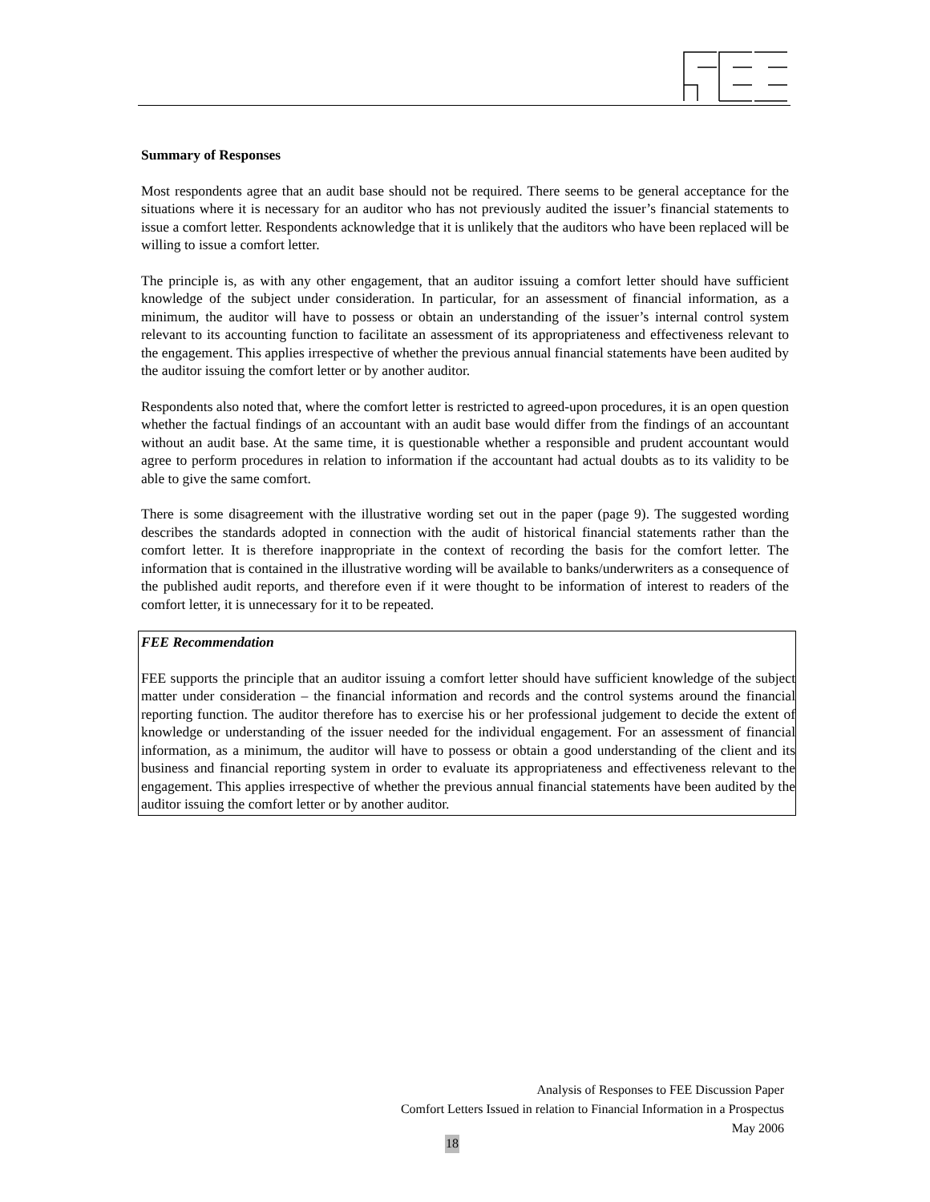Summary of Responses
Most respondents agree that an audit base should not be required. There seems to be general acceptance for the situations where it is necessary for an auditor who has not previously audited the issuer’s financial statements to issue a comfort letter. Respondents acknowledge that it is unlikely that the auditors who have been replaced will be willing to issue a comfort letter.
The principle is, as with any other engagement, that an auditor issuing a comfort letter should have sufficient knowledge of the subject under consideration. In particular, for an assessment of financial information, as a minimum, the auditor will have to possess or obtain an understanding of the issuer’s internal control system relevant to its accounting function to facilitate an assessment of its appropriateness and effectiveness relevant to the engagement. This applies irrespective of whether the previous annual financial statements have been audited by the auditor issuing the comfort letter or by another auditor.
Respondents also noted that, where the comfort letter is restricted to agreed-upon procedures, it is an open question whether the factual findings of an accountant with an audit base would differ from the findings of an accountant without an audit base. At the same time, it is questionable whether a responsible and prudent accountant would agree to perform procedures in relation to information if the accountant had actual doubts as to its validity to be able to give the same comfort.
There is some disagreement with the illustrative wording set out in the paper (page 9). The suggested wording describes the standards adopted in connection with the audit of historical financial statements rather than the comfort letter. It is therefore inappropriate in the context of recording the basis for the comfort letter. The information that is contained in the illustrative wording will be available to banks/underwriters as a consequence of the published audit reports, and therefore even if it were thought to be information of interest to readers of the comfort letter, it is unnecessary for it to be repeated.
FEE Recommendation
FEE supports the principle that an auditor issuing a comfort letter should have sufficient knowledge of the subject matter under consideration – the financial information and records and the control systems around the financial reporting function. The auditor therefore has to exercise his or her professional judgement to decide the extent of knowledge or understanding of the issuer needed for the individual engagement. For an assessment of financial information, as a minimum, the auditor will have to possess or obtain a good understanding of the client and its business and financial reporting system in order to evaluate its appropriateness and effectiveness relevant to the engagement. This applies irrespective of whether the previous annual financial statements have been audited by the auditor issuing the comfort letter or by another auditor.
Analysis of Responses to FEE Discussion Paper
Comfort Letters Issued in relation to Financial Information in a Prospectus
May 2006
18